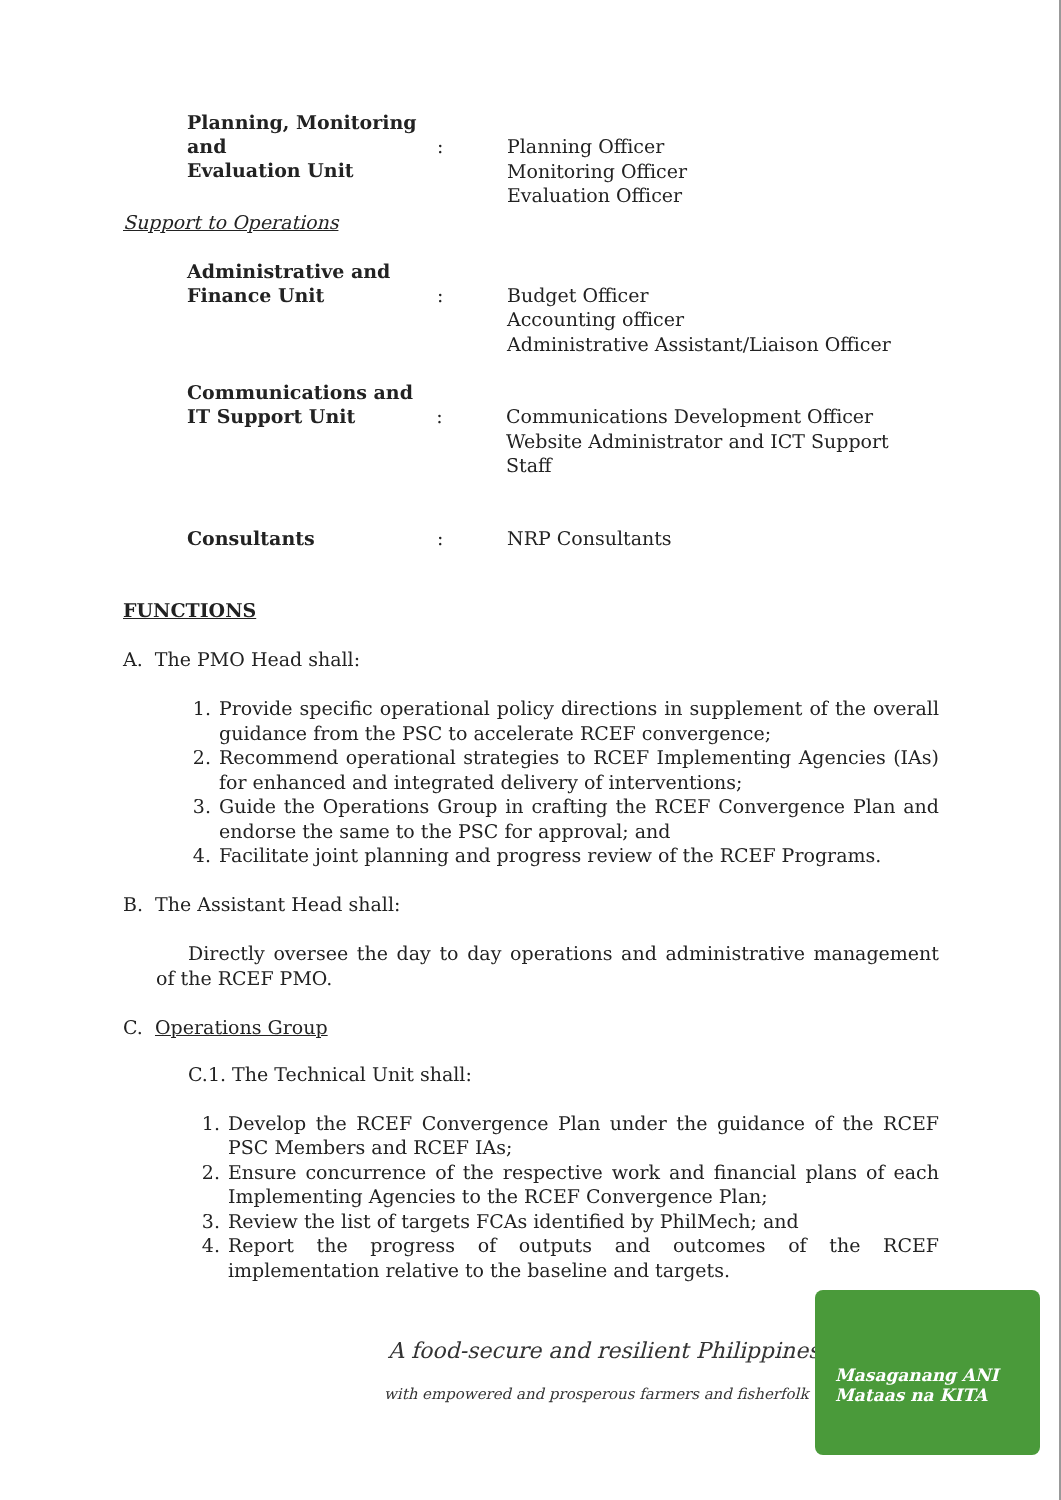Planning, Monitoring and
Evaluation Unit
:
Planning Officer
Monitoring Officer
Evaluation Officer
Support to Operations
Administrative and
Finance Unit
:
Budget Officer
Accounting officer
Administrative Assistant/Liaison Officer
Communications and
IT Support Unit
:
Communications Development Officer
Website Administrator and ICT Support Staff
Consultants :
NRP Consultants
FUNCTIONS
A. The PMO Head shall:
1. Provide specific operational policy directions in supplement of the overall guidance from the PSC to accelerate RCEF convergence;
2. Recommend operational strategies to RCEF Implementing Agencies (IAs) for enhanced and integrated delivery of interventions;
3. Guide the Operations Group in crafting the RCEF Convergence Plan and endorse the same to the PSC for approval; and
4. Facilitate joint planning and progress review of the RCEF Programs.
B. The Assistant Head shall:
Directly oversee the day to day operations and administrative management of the RCEF PMO.
C. Operations Group
C.1. The Technical Unit shall:
1. Develop the RCEF Convergence Plan under the guidance of the RCEF PSC Members and RCEF IAs;
2. Ensure concurrence of the respective work and financial plans of each Implementing Agencies to the RCEF Convergence Plan;
3. Review the list of targets FCAs identified by PhilMech; and
4. Report the progress of outputs and outcomes of the RCEF implementation relative to the baseline and targets.
A food-secure and resilient Philippines
with empowered and prosperous farmers and fisherfolk
Masaganang ANI
Mataas na KITA